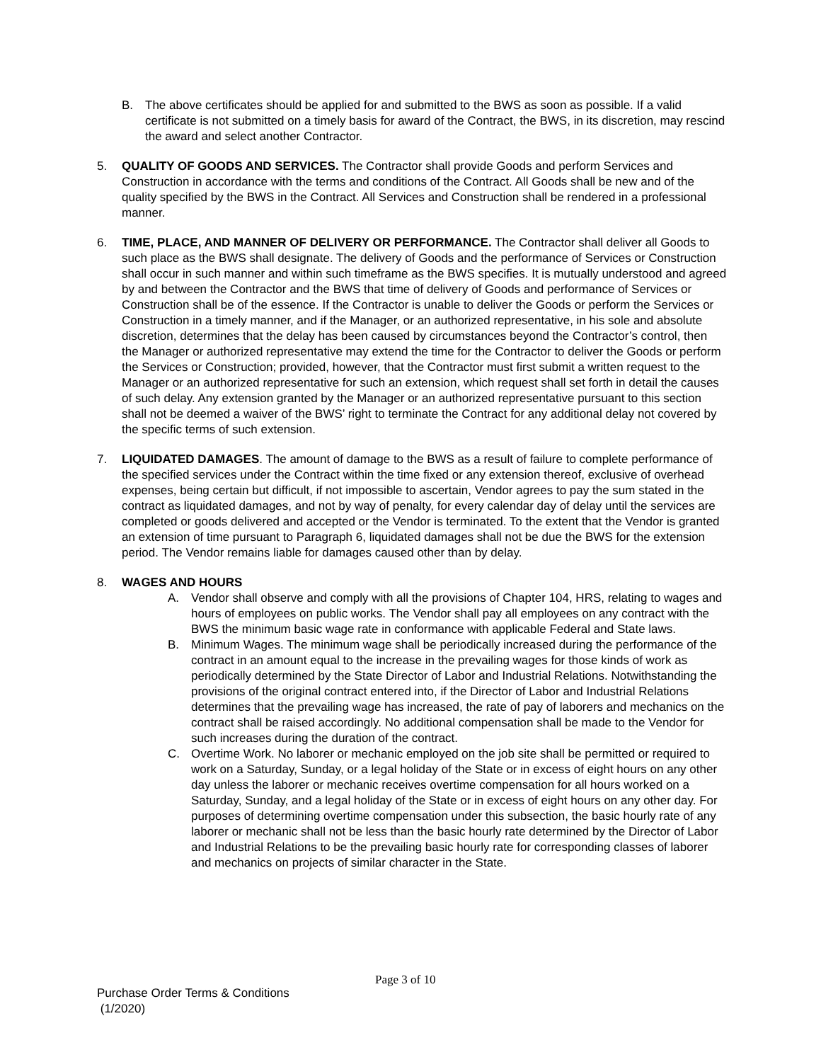B. The above certificates should be applied for and submitted to the BWS as soon as possible. If a valid certificate is not submitted on a timely basis for award of the Contract, the BWS, in its discretion, may rescind the award and select another Contractor.
5. QUALITY OF GOODS AND SERVICES. The Contractor shall provide Goods and perform Services and Construction in accordance with the terms and conditions of the Contract. All Goods shall be new and of the quality specified by the BWS in the Contract. All Services and Construction shall be rendered in a professional manner.
6. TIME, PLACE, AND MANNER OF DELIVERY OR PERFORMANCE. The Contractor shall deliver all Goods to such place as the BWS shall designate. The delivery of Goods and the performance of Services or Construction shall occur in such manner and within such timeframe as the BWS specifies. It is mutually understood and agreed by and between the Contractor and the BWS that time of delivery of Goods and performance of Services or Construction shall be of the essence. If the Contractor is unable to deliver the Goods or perform the Services or Construction in a timely manner, and if the Manager, or an authorized representative, in his sole and absolute discretion, determines that the delay has been caused by circumstances beyond the Contractor’s control, then the Manager or authorized representative may extend the time for the Contractor to deliver the Goods or perform the Services or Construction; provided, however, that the Contractor must first submit a written request to the Manager or an authorized representative for such an extension, which request shall set forth in detail the causes of such delay. Any extension granted by the Manager or an authorized representative pursuant to this section shall not be deemed a waiver of the BWS’ right to terminate the Contract for any additional delay not covered by the specific terms of such extension.
7. LIQUIDATED DAMAGES. The amount of damage to the BWS as a result of failure to complete performance of the specified services under the Contract within the time fixed or any extension thereof, exclusive of overhead expenses, being certain but difficult, if not impossible to ascertain, Vendor agrees to pay the sum stated in the contract as liquidated damages, and not by way of penalty, for every calendar day of delay until the services are completed or goods delivered and accepted or the Vendor is terminated. To the extent that the Vendor is granted an extension of time pursuant to Paragraph 6, liquidated damages shall not be due the BWS for the extension period. The Vendor remains liable for damages caused other than by delay.
8. WAGES AND HOURS
A. Vendor shall observe and comply with all the provisions of Chapter 104, HRS, relating to wages and hours of employees on public works. The Vendor shall pay all employees on any contract with the BWS the minimum basic wage rate in conformance with applicable Federal and State laws.
B. Minimum Wages. The minimum wage shall be periodically increased during the performance of the contract in an amount equal to the increase in the prevailing wages for those kinds of work as periodically determined by the State Director of Labor and Industrial Relations. Notwithstanding the provisions of the original contract entered into, if the Director of Labor and Industrial Relations determines that the prevailing wage has increased, the rate of pay of laborers and mechanics on the contract shall be raised accordingly. No additional compensation shall be made to the Vendor for such increases during the duration of the contract.
C. Overtime Work. No laborer or mechanic employed on the job site shall be permitted or required to work on a Saturday, Sunday, or a legal holiday of the State or in excess of eight hours on any other day unless the laborer or mechanic receives overtime compensation for all hours worked on a Saturday, Sunday, and a legal holiday of the State or in excess of eight hours on any other day. For purposes of determining overtime compensation under this subsection, the basic hourly rate of any laborer or mechanic shall not be less than the basic hourly rate determined by the Director of Labor and Industrial Relations to be the prevailing basic hourly rate for corresponding classes of laborer and mechanics on projects of similar character in the State.
Page 3 of 10
Purchase Order Terms & Conditions
(1/2020)